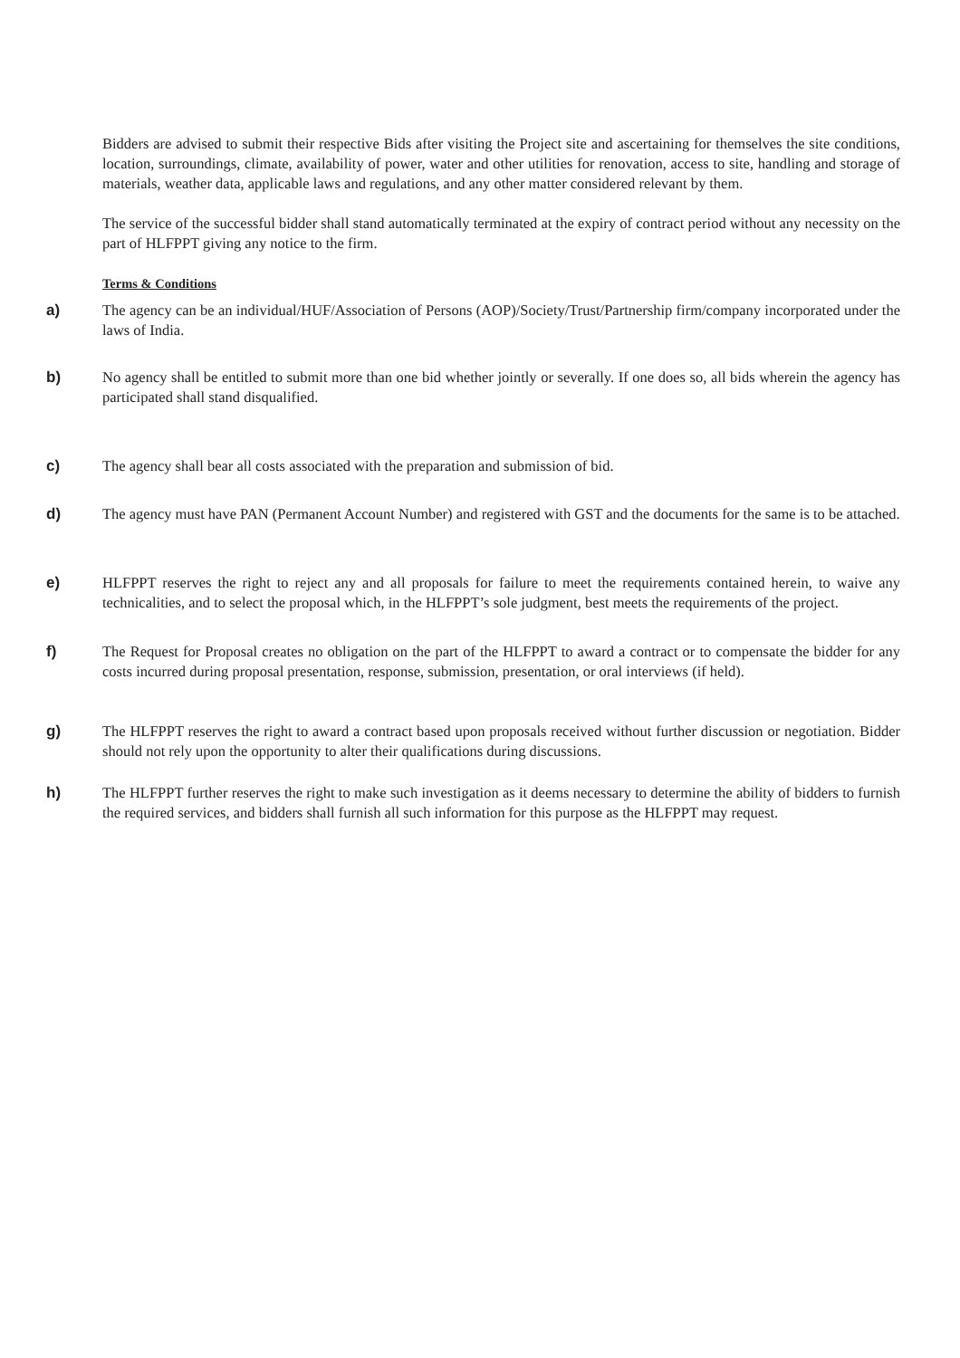Bidders are advised to submit their respective Bids after visiting the Project site and ascertaining for themselves the site conditions, location, surroundings, climate, availability of power, water and other utilities for renovation, access to site, handling and storage of materials, weather data, applicable laws and regulations, and any other matter considered relevant by them.
The service of the successful bidder shall stand automatically terminated at the expiry of contract period without any necessity on the part of HLFPPT giving any notice to the firm.
Terms & Conditions
a) The agency can be an individual/HUF/Association of Persons (AOP)/Society/Trust/Partnership firm/company incorporated under the laws of India.
b) No agency shall be entitled to submit more than one bid whether jointly or severally. If one does so, all bids wherein the agency has participated shall stand disqualified.
c) The agency shall bear all costs associated with the preparation and submission of bid.
d) The agency must have PAN (Permanent Account Number) and registered with GST and the documents for the same is to be attached.
e) HLFPPT reserves the right to reject any and all proposals for failure to meet the requirements contained herein, to waive any technicalities, and to select the proposal which, in the HLFPPT’s sole judgment, best meets the requirements of the project.
f) The Request for Proposal creates no obligation on the part of the HLFPPT to award a contract or to compensate the bidder for any costs incurred during proposal presentation, response, submission, presentation, or oral interviews (if held).
g) The HLFPPT reserves the right to award a contract based upon proposals received without further discussion or negotiation. Bidder should not rely upon the opportunity to alter their qualifications during discussions.
h) The HLFPPT further reserves the right to make such investigation as it deems necessary to determine the ability of bidders to furnish the required services, and bidders shall furnish all such information for this purpose as the HLFPPT may request.